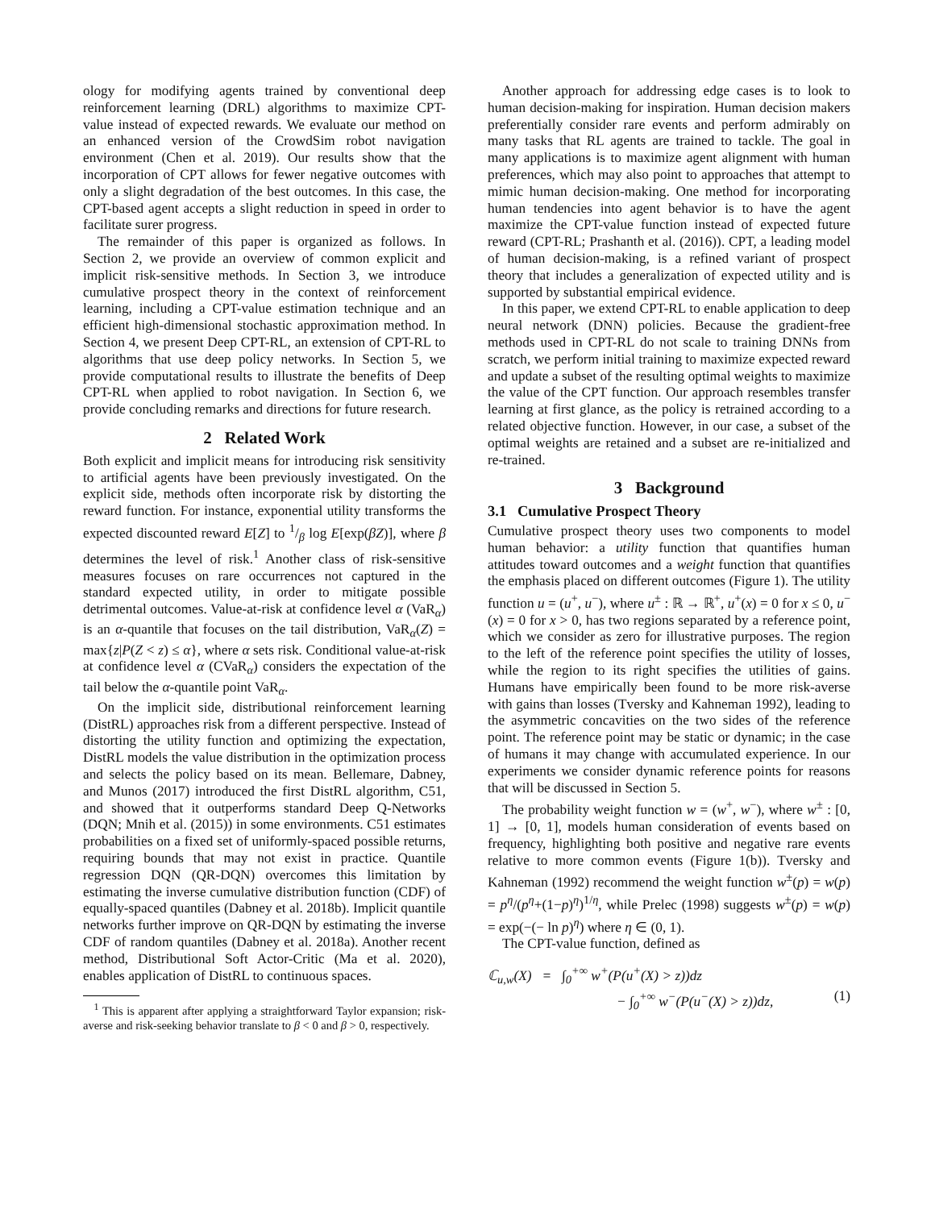ology for modifying agents trained by conventional deep reinforcement learning (DRL) algorithms to maximize CPT-value instead of expected rewards. We evaluate our method on an enhanced version of the CrowdSim robot navigation environment (Chen et al. 2019). Our results show that the incorporation of CPT allows for fewer negative outcomes with only a slight degradation of the best outcomes. In this case, the CPT-based agent accepts a slight reduction in speed in order to facilitate surer progress.
The remainder of this paper is organized as follows. In Section 2, we provide an overview of common explicit and implicit risk-sensitive methods. In Section 3, we introduce cumulative prospect theory in the context of reinforcement learning, including a CPT-value estimation technique and an efficient high-dimensional stochastic approximation method. In Section 4, we present Deep CPT-RL, an extension of CPT-RL to algorithms that use deep policy networks. In Section 5, we provide computational results to illustrate the benefits of Deep CPT-RL when applied to robot navigation. In Section 6, we provide concluding remarks and directions for future research.
2 Related Work
Both explicit and implicit means for introducing risk sensitivity to artificial agents have been previously investigated. On the explicit side, methods often incorporate risk by distorting the reward function. For instance, exponential utility transforms the expected discounted reward E[Z] to 1/β log E[exp(βZ)], where β determines the level of risk.<sup>1</sup> Another class of risk-sensitive measures focuses on rare occurrences not captured in the standard expected utility, in order to mitigate possible detrimental outcomes. Value-at-risk at confidence level α (VaR<sub>α</sub>) is an α-quantile that focuses on the tail distribution, VaR<sub>α</sub>(Z) = max{z|P(Z < z) ≤ α}, where α sets risk. Conditional value-at-risk at confidence level α (CVaR<sub>α</sub>) considers the expectation of the tail below the α-quantile point VaR<sub>α</sub>.
On the implicit side, distributional reinforcement learning (DistRL) approaches risk from a different perspective. Instead of distorting the utility function and optimizing the expectation, DistRL models the value distribution in the optimization process and selects the policy based on its mean. Bellemare, Dabney, and Munos (2017) introduced the first DistRL algorithm, C51, and showed that it outperforms standard Deep Q-Networks (DQN; Mnih et al. (2015)) in some environments. C51 estimates probabilities on a fixed set of uniformly-spaced possible returns, requiring bounds that may not exist in practice. Quantile regression DQN (QR-DQN) overcomes this limitation by estimating the inverse cumulative distribution function (CDF) of equally-spaced quantiles (Dabney et al. 2018b). Implicit quantile networks further improve on QR-DQN by estimating the inverse CDF of random quantiles (Dabney et al. 2018a). Another recent method, Distributional Soft Actor-Critic (Ma et al. 2020), enables application of DistRL to continuous spaces.
<sup>1</sup> This is apparent after applying a straightforward Taylor expansion; risk-averse and risk-seeking behavior translate to β < 0 and β > 0, respectively.
Another approach for addressing edge cases is to look to human decision-making for inspiration. Human decision makers preferentially consider rare events and perform admirably on many tasks that RL agents are trained to tackle. The goal in many applications is to maximize agent alignment with human preferences, which may also point to approaches that attempt to mimic human decision-making. One method for incorporating human tendencies into agent behavior is to have the agent maximize the CPT-value function instead of expected future reward (CPT-RL; Prashanth et al. (2016)). CPT, a leading model of human decision-making, is a refined variant of prospect theory that includes a generalization of expected utility and is supported by substantial empirical evidence.
In this paper, we extend CPT-RL to enable application to deep neural network (DNN) policies. Because the gradient-free methods used in CPT-RL do not scale to training DNNs from scratch, we perform initial training to maximize expected reward and update a subset of the resulting optimal weights to maximize the value of the CPT function. Our approach resembles transfer learning at first glance, as the policy is retrained according to a related objective function. However, in our case, a subset of the optimal weights are retained and a subset are re-initialized and re-trained.
3 Background
3.1 Cumulative Prospect Theory
Cumulative prospect theory uses two components to model human behavior: a utility function that quantifies human attitudes toward outcomes and a weight function that quantifies the emphasis placed on different outcomes (Figure 1). The utility function u = (u<sup>+</sup>, u<sup>−</sup>), where u<sup>±</sup> : ℝ → ℝ<sup>+</sup>, u<sup>+</sup>(x) = 0 for x ≤ 0, u<sup>−</sup>(x) = 0 for x > 0, has two regions separated by a reference point, which we consider as zero for illustrative purposes. The region to the left of the reference point specifies the utility of losses, while the region to its right specifies the utilities of gains. Humans have empirically been found to be more risk-averse with gains than losses (Tversky and Kahneman 1992), leading to the asymmetric concavities on the two sides of the reference point. The reference point may be static or dynamic; in the case of humans it may change with accumulated experience. In our experiments we consider dynamic reference points for reasons that will be discussed in Section 5.
The probability weight function w = (w<sup>+</sup>, w<sup>−</sup>), where w<sup>±</sup> : [0, 1] → [0, 1], models human consideration of events based on frequency, highlighting both positive and negative rare events relative to more common events (Figure 1(b)). Tversky and Kahneman (1992) recommend the weight function w<sup>±</sup>(p) = w(p) = p<sup>η</sup>/(p<sup>η</sup>+(1−p)<sup>η</sup>)<sup>1/η</sup>, while Prelec (1998) suggests w<sup>±</sup>(p) = w(p) = exp(−(− ln p)<sup>η</sup>) where η ∈ (0, 1).
The CPT-value function, defined as
ℂ<sub>u,w</sub>(X) = ∫<sub>0</sub><sup>+∞</sup> w<sup>+</sup>(P(u<sup>+</sup>(X) > z))dz
− ∫<sub>0</sub><sup>+∞</sup> w<sup>−</sup>(P(u<sup>−</sup>(X) > z))dz, (1)